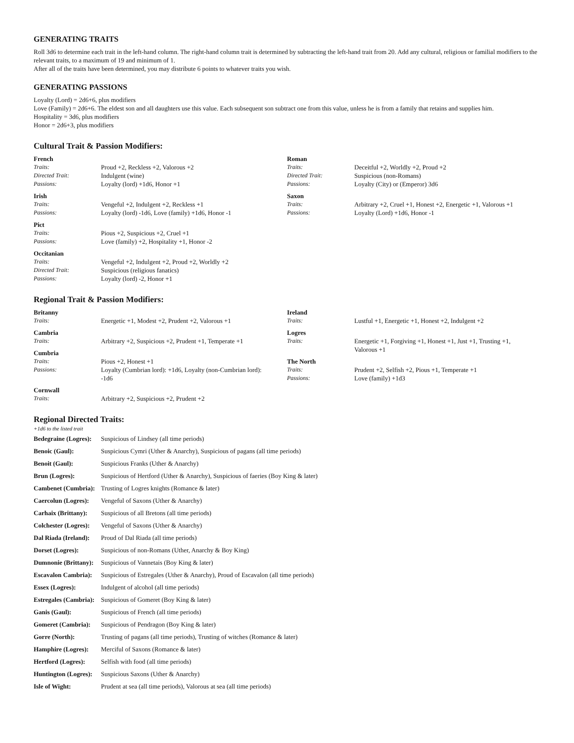GENERATING TRAITS
Roll 3d6 to determine each trait in the left-hand column. The right-hand column trait is determined by subtracting the left-hand trait from 20. Add any cultural, religious or familial modifiers to the relevant traits, to a maximum of 19 and minimum of 1.
After all of the traits have been determined, you may distribute 6 points to whatever traits you wish.
GENERATING PASSIONS
Loyalty (Lord) = 2d6+6, plus modifiers
Love (Family) = 2d6+6. The eldest son and all daughters use this value. Each subsequent son subtract one from this value, unless he is from a family that retains and supplies him.
Hospitality = 3d6, plus modifiers
Honor = 2d6+3, plus modifiers
Cultural Trait & Passion Modifiers:
French
| Traits: | Proud +2, Reckless +2, Valorous +2 |
| Directed Trait: | Indulgent (wine) |
| Passions: | Loyalty (lord) +1d6, Honor +1 |
Irish
| Traits: | Vengeful +2, Indulgent +2, Reckless +1 |
| Passions: | Loyalty (lord) -1d6, Love (family) +1d6, Honor -1 |
Pict
| Traits: | Pious +2, Suspicious +2, Cruel +1 |
| Passions: | Love (family) +2, Hospitality +1, Honor -2 |
Occitanian
| Traits: | Vengeful +2, Indulgent +2, Proud +2, Worldly +2 |
| Directed Trait: | Suspicious (religious fanatics) |
| Passions: | Loyalty (lord) -2, Honor +1 |
Roman
| Traits: | Deceitful +2, Worldly +2, Proud +2 |
| Directed Trait: | Suspicious (non-Romans) |
| Passions: | Loyalty (City) or (Emperor) 3d6 |
Saxon
| Traits: | Arbitrary +2, Cruel +1, Honest +2, Energetic +1, Valorous +1 |
| Passions: | Loyalty (Lord) +1d6, Honor -1 |
Regional Trait & Passion Modifiers:
Britanny
| Traits: | Energetic +1, Modest +2, Prudent +2, Valorous +1 |
Cambria
| Traits: | Arbitrary +2, Suspicious +2, Prudent +1, Temperate +1 |
Cumbria
| Traits: | Pious +2, Honest +1 |
| Passions: | Loyalty (Cumbrian lord): +1d6, Loyalty (non-Cumbrian lord): -1d6 |
Cornwall
| Traits: | Arbitrary +2, Suspicious +2, Prudent +2 |
Ireland
| Traits: | Lustful +1, Energetic +1, Honest +2, Indulgent +2 |
Logres
| Traits: | Energetic +1, Forgiving +1, Honest +1, Just +1, Trusting +1, Valorous +1 |
The North
| Traits: | Prudent +2, Selfish +2, Pious +1, Temperate +1 |
| Passions: | Love (family) +1d3 |
Regional Directed Traits:
+1d6 to the listed trait
| Bedegraine (Logres): | Suspicious of Lindsey (all time periods) |
| Benoic (Gaul): | Suspicious Cymri (Uther & Anarchy), Suspicious of pagans (all time periods) |
| Benoit (Gaul): | Suspicious Franks (Uther & Anarchy) |
| Brun (Logres): | Suspicious of Hertford (Uther & Anarchy), Suspicious of faeries (Boy King & later) |
| Cambenet (Cumbria): | Trusting of Logres knights (Romance & later) |
| Caercolun (Logres): | Vengeful of Saxons (Uther & Anarchy) |
| Carhaix (Brittany): | Suspicious of all Bretons (all time periods) |
| Colchester (Logres): | Vengeful of Saxons (Uther & Anarchy) |
| Dal Riada (Ireland): | Proud of Dal Riada (all time periods) |
| Dorset (Logres): | Suspicious of non-Romans (Uther, Anarchy & Boy King) |
| Dumnonie (Brittany): | Suspicious of Vannetais (Boy King & later) |
| Escavalon Cambria): | Suspicious of Estregales (Uther & Anarchy), Proud of Escavalon (all time periods) |
| Essex (Logres): | Indulgent of alcohol (all time periods) |
| Estregales (Cambria): | Suspicious of Gomeret (Boy King & later) |
| Ganis (Gaul): | Suspicious of French (all time periods) |
| Gomeret (Cambria): | Suspicious of Pendragon (Boy King & later) |
| Gorre (North): | Trusting of pagans (all time periods), Trusting of witches (Romance & later) |
| Hamphire (Logres): | Merciful of Saxons (Romance & later) |
| Hertford (Logres): | Selfish with food (all time periods) |
| Huntington (Logres): | Suspicious Saxons (Uther & Anarchy) |
| Isle of Wight: | Prudent at sea (all time periods), Valorous at sea (all time periods) |